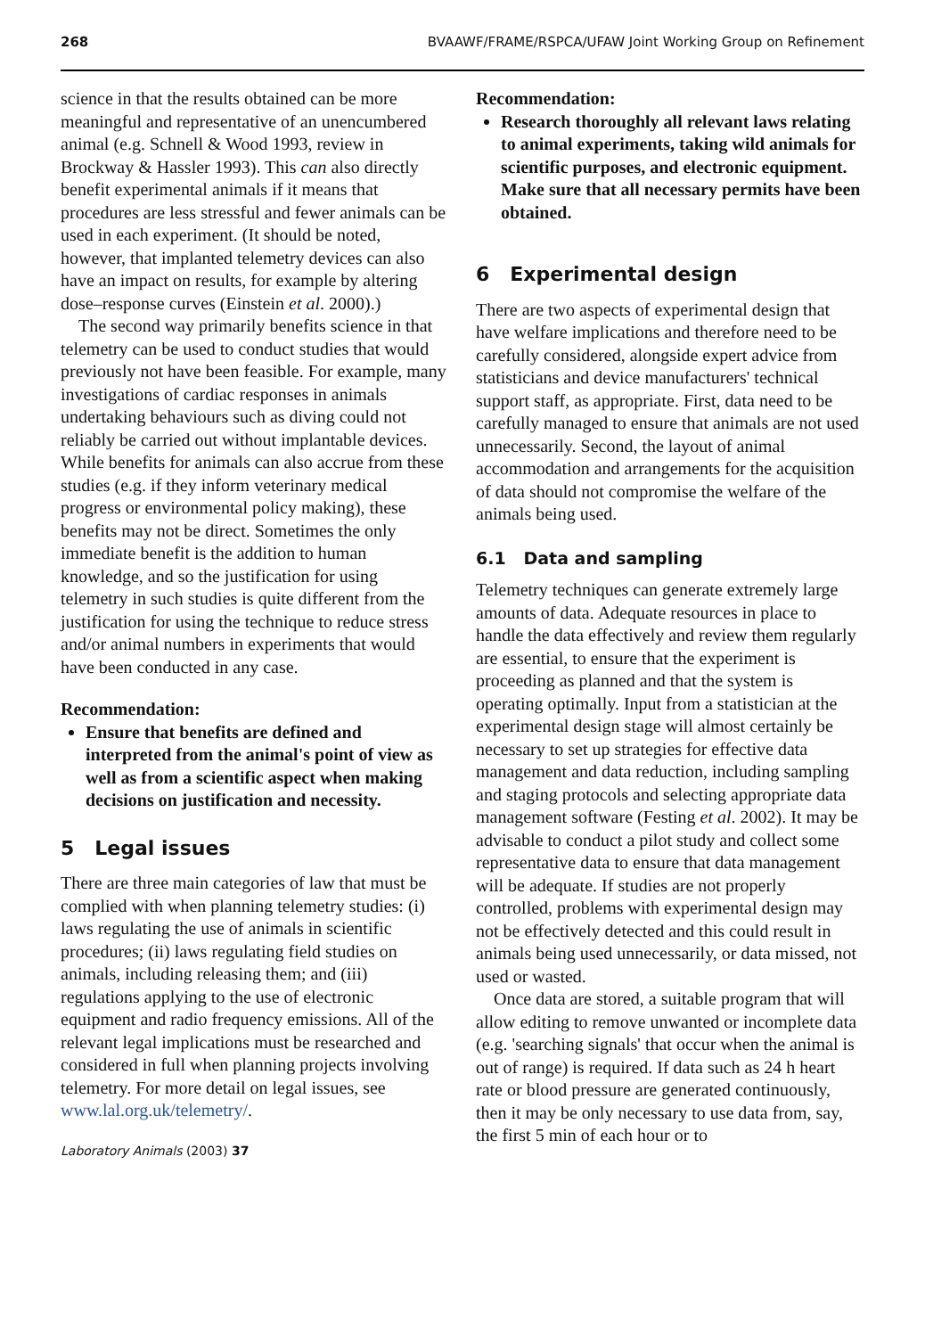268 BVAAWF/FRAME/RSPCA/UFAW Joint Working Group on Refinement
science in that the results obtained can be more meaningful and representative of an unencumbered animal (e.g. Schnell & Wood 1993, review in Brockway & Hassler 1993). This can also directly benefit experimental animals if it means that procedures are less stressful and fewer animals can be used in each experiment. (It should be noted, however, that implanted telemetry devices can also have an impact on results, for example by altering dose–response curves (Einstein et al. 2000).)
The second way primarily benefits science in that telemetry can be used to conduct studies that would previously not have been feasible. For example, many investigations of cardiac responses in animals undertaking behaviours such as diving could not reliably be carried out without implantable devices. While benefits for animals can also accrue from these studies (e.g. if they inform veterinary medical progress or environmental policy making), these benefits may not be direct. Sometimes the only immediate benefit is the addition to human knowledge, and so the justification for using telemetry in such studies is quite different from the justification for using the technique to reduce stress and/or animal numbers in experiments that would have been conducted in any case.
Recommendation:
Ensure that benefits are defined and interpreted from the animal's point of view as well as from a scientific aspect when making decisions on justification and necessity.
5 Legal issues
There are three main categories of law that must be complied with when planning telemetry studies: (i) laws regulating the use of animals in scientific procedures; (ii) laws regulating field studies on animals, including releasing them; and (iii) regulations applying to the use of electronic equipment and radio frequency emissions. All of the relevant legal implications must be researched and considered in full when planning projects involving telemetry. For more detail on legal issues, see www.lal.org.uk/telemetry/.
Laboratory Animals (2003) 37
Recommendation:
Research thoroughly all relevant laws relating to animal experiments, taking wild animals for scientific purposes, and electronic equipment. Make sure that all necessary permits have been obtained.
6 Experimental design
There are two aspects of experimental design that have welfare implications and therefore need to be carefully considered, alongside expert advice from statisticians and device manufacturers' technical support staff, as appropriate. First, data need to be carefully managed to ensure that animals are not used unnecessarily. Second, the layout of animal accommodation and arrangements for the acquisition of data should not compromise the welfare of the animals being used.
6.1 Data and sampling
Telemetry techniques can generate extremely large amounts of data. Adequate resources in place to handle the data effectively and review them regularly are essential, to ensure that the experiment is proceeding as planned and that the system is operating optimally. Input from a statistician at the experimental design stage will almost certainly be necessary to set up strategies for effective data management and data reduction, including sampling and staging protocols and selecting appropriate data management software (Festing et al. 2002). It may be advisable to conduct a pilot study and collect some representative data to ensure that data management will be adequate. If studies are not properly controlled, problems with experimental design may not be effectively detected and this could result in animals being used unnecessarily, or data missed, not used or wasted.
Once data are stored, a suitable program that will allow editing to remove unwanted or incomplete data (e.g. 'searching signals' that occur when the animal is out of range) is required. If data such as 24 h heart rate or blood pressure are generated continuously, then it may be only necessary to use data from, say, the first 5 min of each hour or to